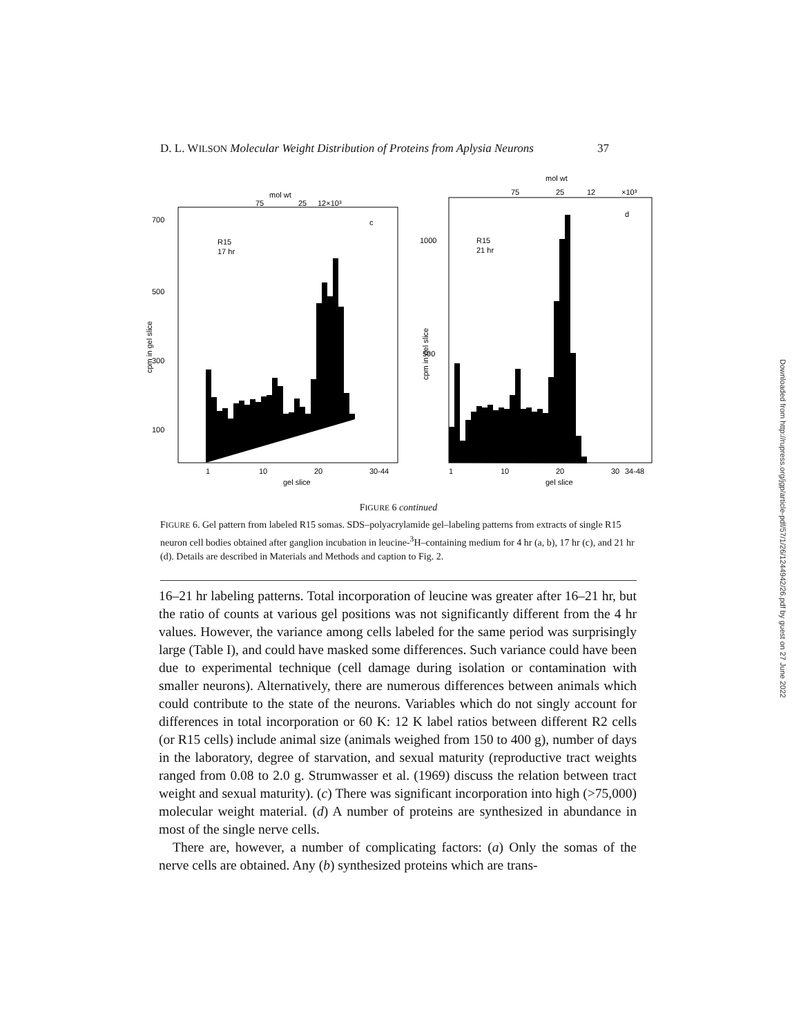D. L. WILSON Molecular Weight Distribution of Proteins from Aplysia Neurons 37
mol wt
75
25
12×10³
700
500
300
100
R15
17 hr
c
cpm in gel slice
1
10
20
30-44
gel slice
mol wt
75
25
12
×10³
1000
500
R15
21 hr
d
cpm in gel slice
1
10
20
30
34-48
gel slice
FIGURE 6 continued
FIGURE 6. Gel pattern from labeled R15 somas. SDS–polyacrylamide gel–labeling patterns from extracts of single R15 neuron cell bodies obtained after ganglion incubation in leucine-<sup>3</sup>H–containing medium for 4 hr (a, b), 17 hr (c), and 21 hr (d). Details are described in Materials and Methods and caption to Fig. 2.
16–21 hr labeling patterns. Total incorporation of leucine was greater after 16–21 hr, but the ratio of counts at various gel positions was not significantly different from the 4 hr values. However, the variance among cells labeled for the same period was surprisingly large (Table I), and could have masked some differences. Such variance could have been due to experimental technique (cell damage during isolation or contamination with smaller neurons). Alternatively, there are numerous differences between animals which could contribute to the state of the neurons. Variables which do not singly account for differences in total incorporation or 60 K: 12 K label ratios between different R2 cells (or R15 cells) include animal size (animals weighed from 150 to 400 g), number of days in the laboratory, degree of starvation, and sexual maturity (reproductive tract weights ranged from 0.08 to 2.0 g. Strumwasser et al. (1969) discuss the relation between tract weight and sexual maturity). (c) There was significant incorporation into high (>75,000) molecular weight material. (d) A number of proteins are synthesized in abundance in most of the single nerve cells.
There are, however, a number of complicating factors: (a) Only the somas of the nerve cells are obtained. Any (b) synthesized proteins which are trans-
Downloaded from http://rupress.org/jgp/article-pdf/57/1/26/1244942/26.pdf by guest on 27 June 2022